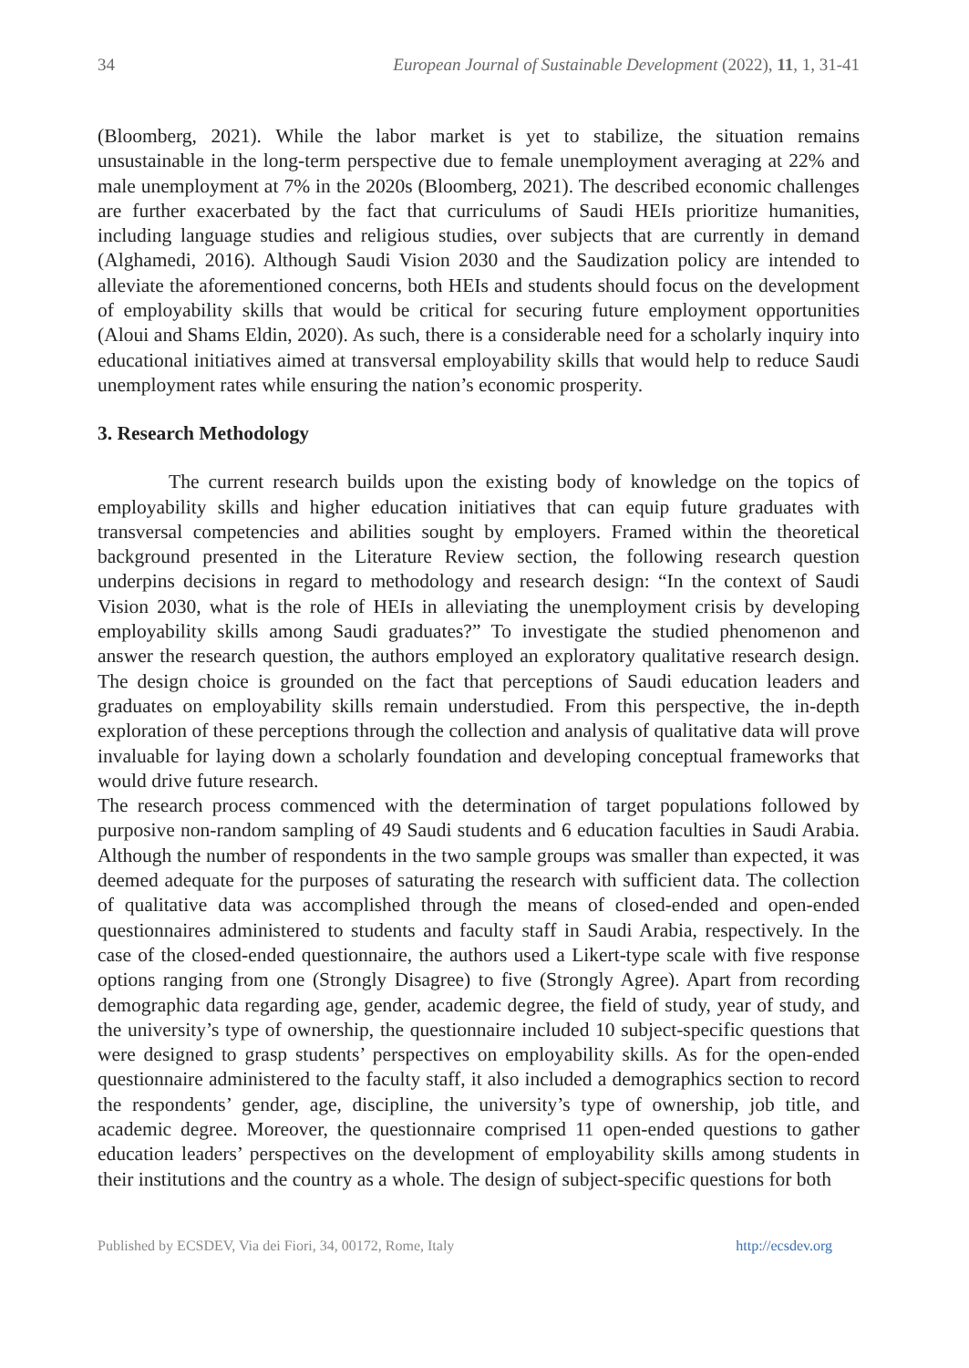34 European Journal of Sustainable Development (2022), 11, 1, 31-41
(Bloomberg, 2021). While the labor market is yet to stabilize, the situation remains unsustainable in the long-term perspective due to female unemployment averaging at 22% and male unemployment at 7% in the 2020s (Bloomberg, 2021). The described economic challenges are further exacerbated by the fact that curriculums of Saudi HEIs prioritize humanities, including language studies and religious studies, over subjects that are currently in demand (Alghamedi, 2016). Although Saudi Vision 2030 and the Saudization policy are intended to alleviate the aforementioned concerns, both HEIs and students should focus on the development of employability skills that would be critical for securing future employment opportunities (Aloui and Shams Eldin, 2020). As such, there is a considerable need for a scholarly inquiry into educational initiatives aimed at transversal employability skills that would help to reduce Saudi unemployment rates while ensuring the nation’s economic prosperity.
3. Research Methodology
The current research builds upon the existing body of knowledge on the topics of employability skills and higher education initiatives that can equip future graduates with transversal competencies and abilities sought by employers. Framed within the theoretical background presented in the Literature Review section, the following research question underpins decisions in regard to methodology and research design: “In the context of Saudi Vision 2030, what is the role of HEIs in alleviating the unemployment crisis by developing employability skills among Saudi graduates?” To investigate the studied phenomenon and answer the research question, the authors employed an exploratory qualitative research design. The design choice is grounded on the fact that perceptions of Saudi education leaders and graduates on employability skills remain understudied. From this perspective, the in-depth exploration of these perceptions through the collection and analysis of qualitative data will prove invaluable for laying down a scholarly foundation and developing conceptual frameworks that would drive future research.
The research process commenced with the determination of target populations followed by purposive non-random sampling of 49 Saudi students and 6 education faculties in Saudi Arabia. Although the number of respondents in the two sample groups was smaller than expected, it was deemed adequate for the purposes of saturating the research with sufficient data. The collection of qualitative data was accomplished through the means of closed-ended and open-ended questionnaires administered to students and faculty staff in Saudi Arabia, respectively. In the case of the closed-ended questionnaire, the authors used a Likert-type scale with five response options ranging from one (Strongly Disagree) to five (Strongly Agree). Apart from recording demographic data regarding age, gender, academic degree, the field of study, year of study, and the university’s type of ownership, the questionnaire included 10 subject-specific questions that were designed to grasp students’ perspectives on employability skills. As for the open-ended questionnaire administered to the faculty staff, it also included a demographics section to record the respondents’ gender, age, discipline, the university’s type of ownership, job title, and academic degree. Moreover, the questionnaire comprised 11 open-ended questions to gather education leaders’ perspectives on the development of employability skills among students in their institutions and the country as a whole. The design of subject-specific questions for both
Published by ECSDEV, Via dei Fiori, 34, 00172, Rome, Italy http://ecsdev.org